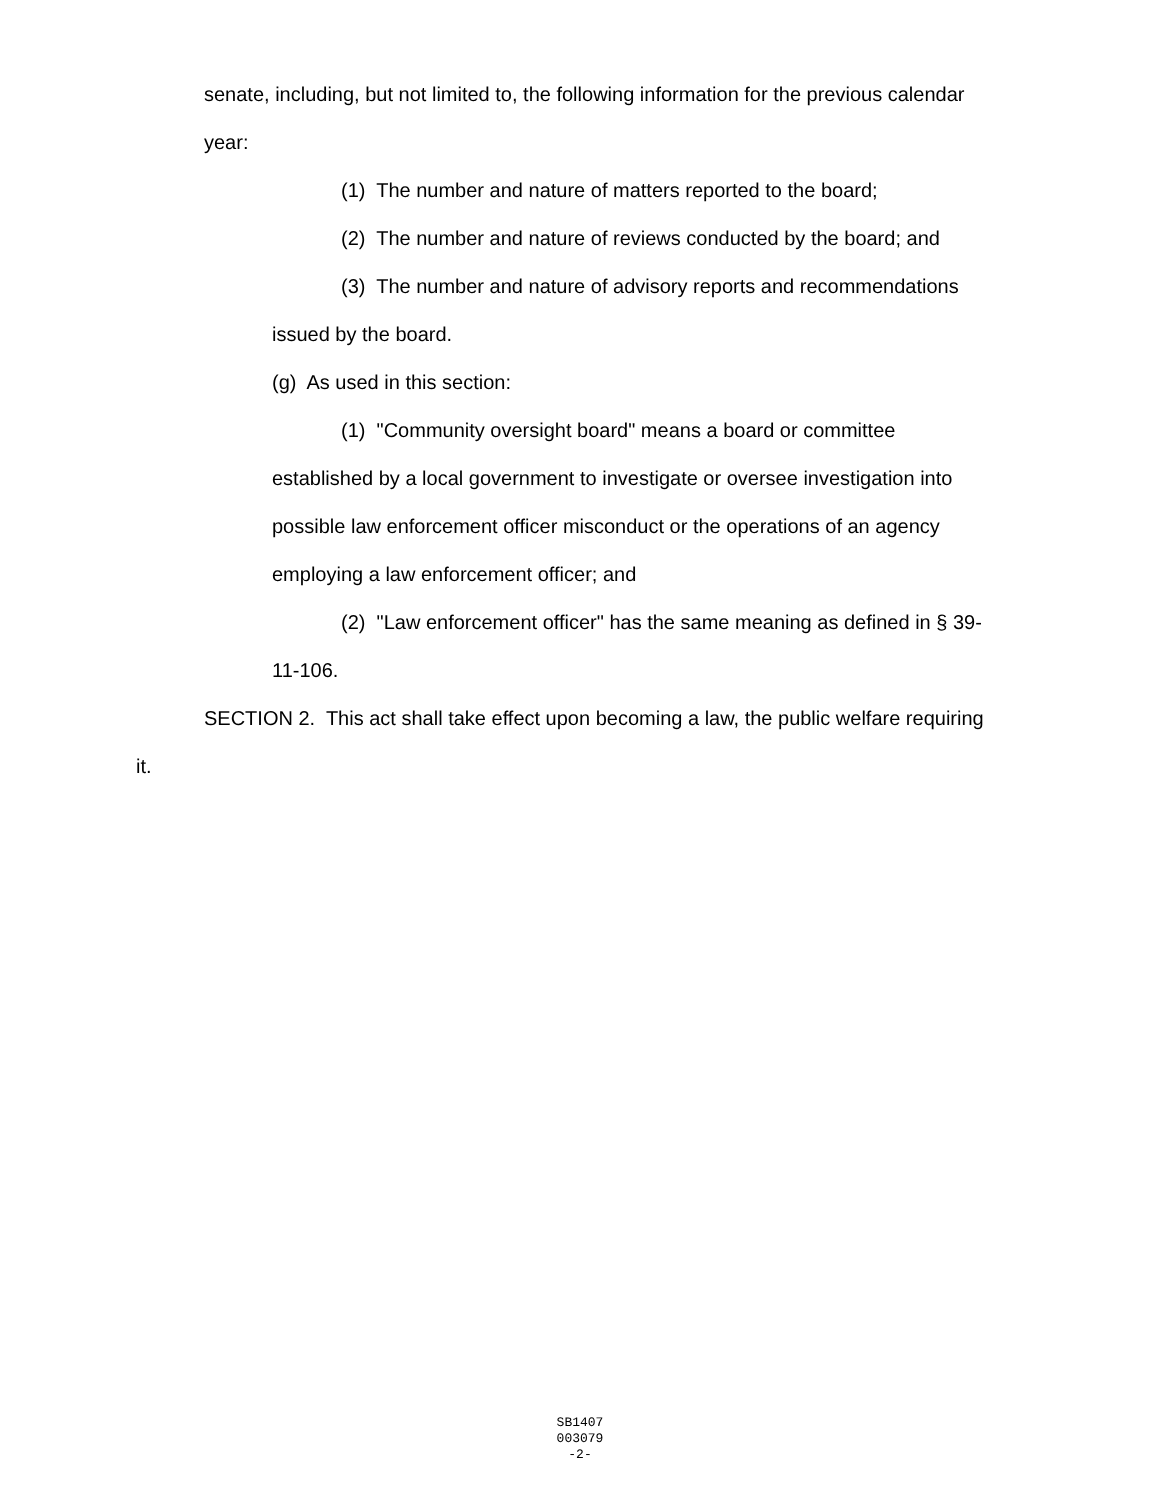senate, including, but not limited to, the following information for the previous calendar
year:
(1) The number and nature of matters reported to the board;
(2) The number and nature of reviews conducted by the board; and
(3) The number and nature of advisory reports and recommendations
issued by the board.
(g) As used in this section:
(1) "Community oversight board" means a board or committee
established by a local government to investigate or oversee investigation into
possible law enforcement officer misconduct or the operations of an agency
employing a law enforcement officer; and
(2) "Law enforcement officer" has the same meaning as defined in § 39-
11-106.
SECTION 2. This act shall take effect upon becoming a law, the public welfare requiring
it.
SB1407
003079
-2-